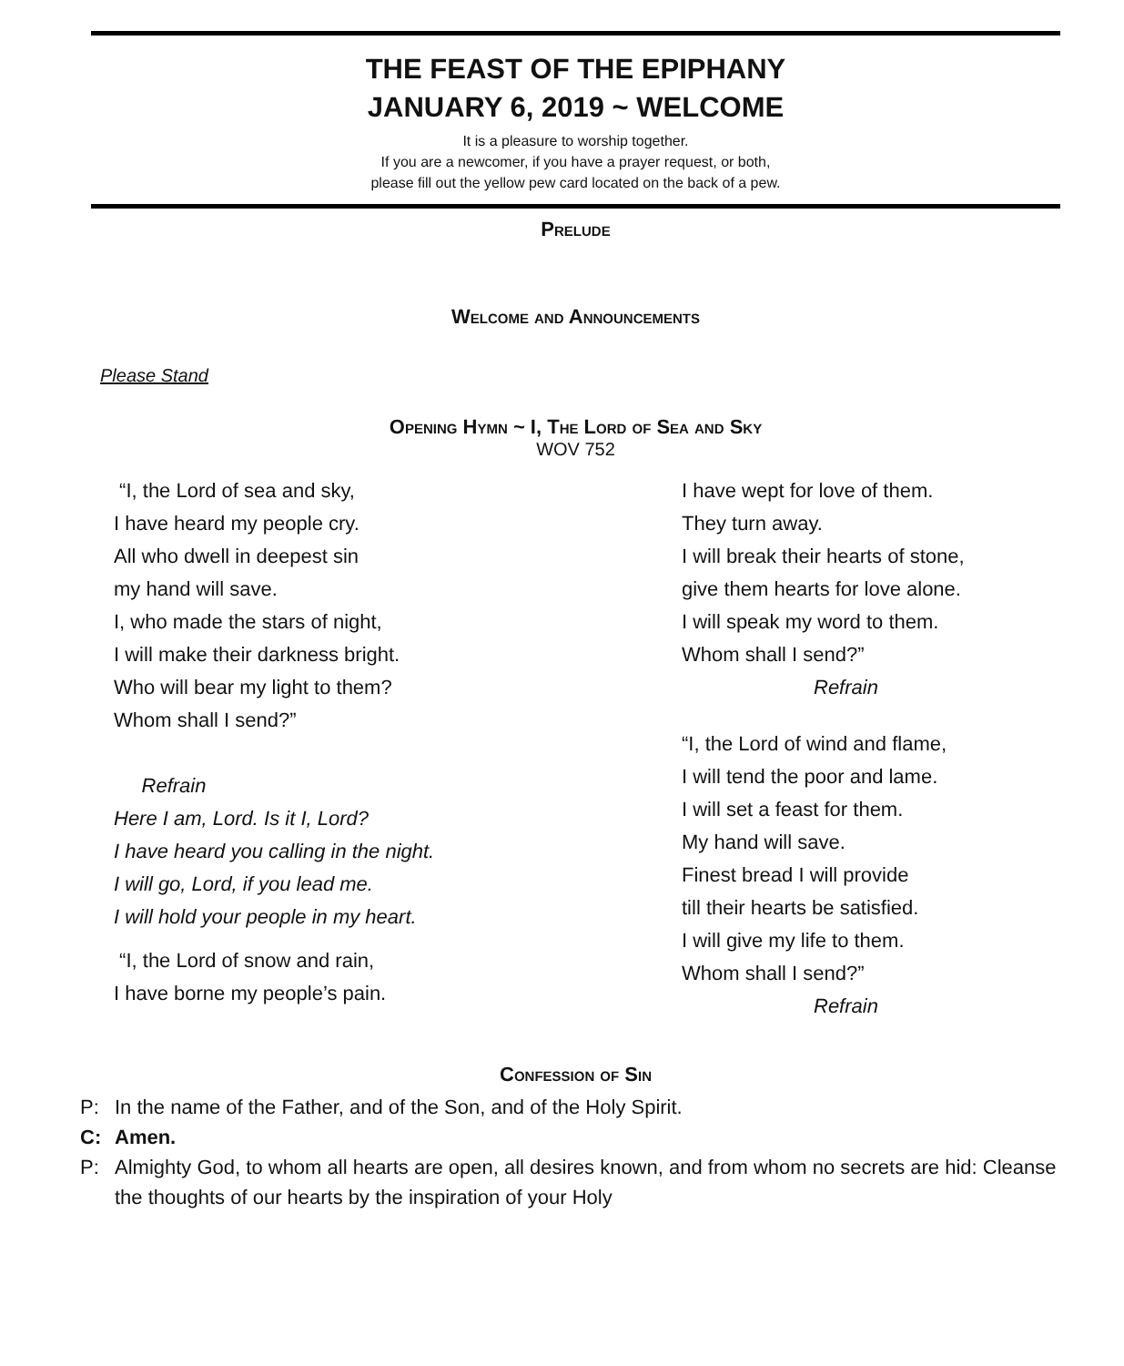THE FEAST OF THE EPIPHANY
JANUARY 6, 2019 ~ WELCOME
It is a pleasure to worship together.
If you are a newcomer, if you have a prayer request, or both,
please fill out the yellow pew card located on the back of a pew.
Prelude
Welcome and Announcements
Please Stand
Opening Hymn ~ I, The Lord of Sea and Sky
WOV 752
“I, the Lord of sea and sky,
I have heard my people cry.
All who dwell in deepest sin
my hand will save.
I, who made the stars of night,
I will make their darkness bright.
Who will bear my light to them?
Whom shall I send?”
Refrain
Here I am, Lord. Is it I, Lord?
I have heard you calling in the night.
I will go, Lord, if you lead me.
I will hold your people in my heart.
“I, the Lord of snow and rain,
I have borne my people’s pain.
I have wept for love of them.
They turn away.
I will break their hearts of stone,
give them hearts for love alone.
I will speak my word to them.
Whom shall I send?”
Refrain
“I, the Lord of wind and flame,
I will tend the poor and lame.
I will set a feast for them.
My hand will save.
Finest bread I will provide
till their hearts be satisfied.
I will give my life to them.
Whom shall I send?”
Refrain
Confession of Sin
P: In the name of the Father, and of the Son, and of the Holy Spirit.
C: Amen.
P: Almighty God, to whom all hearts are open, all desires known, and from whom no secrets are hid: Cleanse the thoughts of our hearts by the inspiration of your Holy